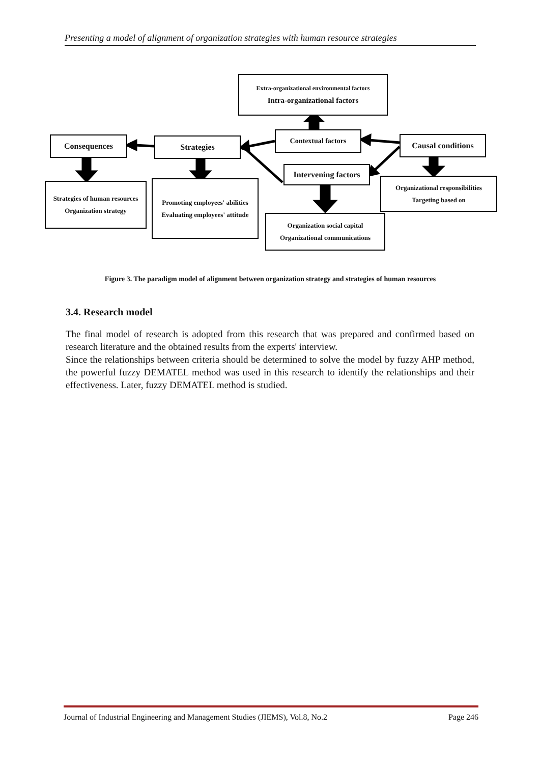Presenting a model of alignment of organization strategies with human resource strategies
Extra-organizational environmental factors
Intra-organizational factors
Consequences Strategies
Contextual factors
Causal conditions
Intervening factors
Strategies of human resources
Organization strategy
Promoting employees' abilities
Evaluating employees' attitude
Organizational responsibilities
Targeting based on
Organization social capital
Organizational communications
Figure 3. The paradigm model of alignment between organization strategy and strategies of human resources
3.4. Research model
The final model of research is adopted from this research that was prepared and confirmed based on research literature and the obtained results from the experts' interview.
Since the relationships between criteria should be determined to solve the model by fuzzy AHP method, the powerful fuzzy DEMATEL method was used in this research to identify the relationships and their effectiveness. Later, fuzzy DEMATEL method is studied.
Journal of Industrial Engineering and Management Studies (JIEMS), Vol.8, No.2 Page 246